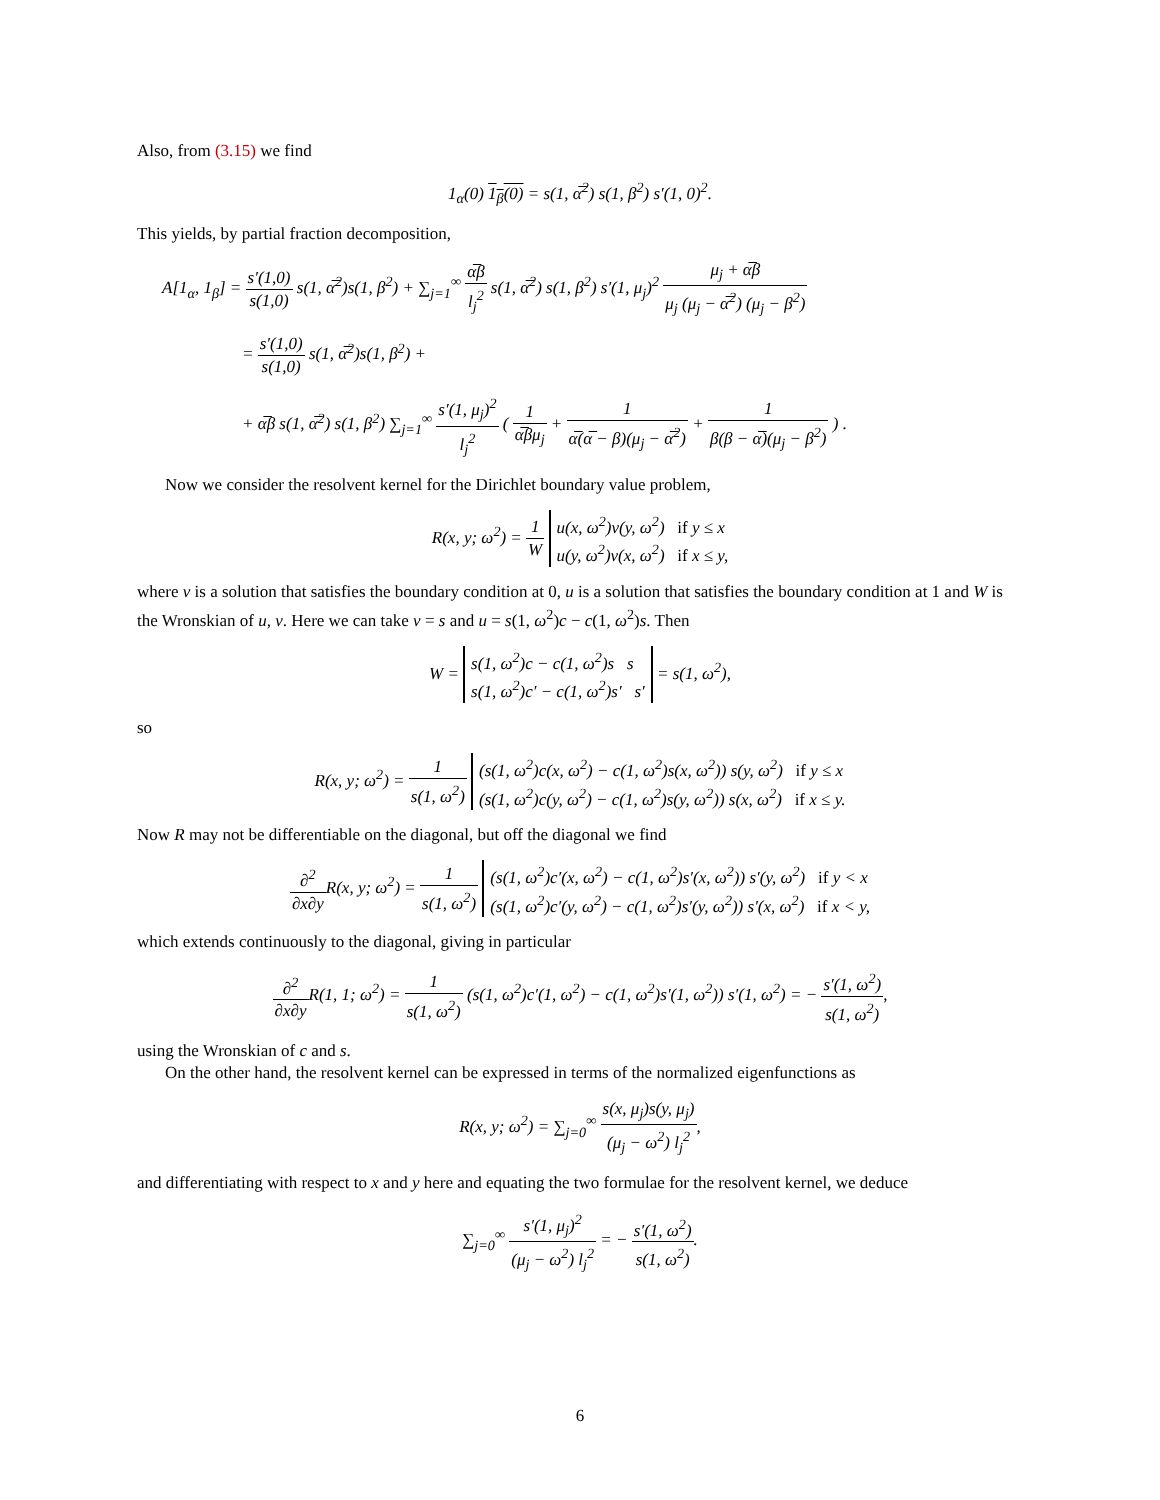Also, from (3.15) we find
1<sub>α</sub>(0) 1<sub>β</sub>(0) = s(1, α̅<sup>2</sup>) s(1, β<sup>2</sup>) s′(1, 0)<sup>2</sup>.
This yields, by partial fraction decomposition,
A[1<sub>α</sub>, 1<sub>β</sub>] = s′(1,0) s(1,0) s(1, α̅<sup>2</sup>)s(1, β<sup>2</sup>) + ∑<sub>j=1</sub><sup>∞</sup> α̅β l<sub>j</sub><sup>2</sup> s(1, α̅<sup>2</sup>) s(1, β<sup>2</sup>) s′(1, μ<sub>j</sub>)<sup>2</sup> μ<sub>j</sub> + α̅β μ<sub>j</sub> (μ<sub>j</sub> − α̅<sup>2</sup>) (μ<sub>j</sub> − β<sup>2</sup>)
= s′(1,0) s(1,0) s(1, α̅<sup>2</sup>)s(1, β<sup>2</sup>) +
+ α̅β s(1, α̅<sup>2</sup>) s(1, β<sup>2</sup>) ∑<sub>j=1</sub><sup>∞</sup> s′(1, μ<sub>j</sub>)<sup>2</sup> l<sub>j</sub><sup>2</sup> ( 1 α̅βμ<sub>j</sub> + 1 α̅(α̅ − β)(μ<sub>j</sub> − α̅<sup>2</sup>) + 1 β(β − α̅)(μ<sub>j</sub> − β<sup>2</sup>) ) .
Now we consider the resolvent kernel for the Dirichlet boundary value problem,
R(x, y; ω<sup>2</sup>) = 1 W u(x, ω<sup>2</sup>)v(y, ω<sup>2</sup>) if y ≤ x
u(y, ω<sup>2</sup>)v(x, ω<sup>2</sup>) if x ≤ y,
where v is a solution that satisfies the boundary condition at 0, u is a solution that satisfies the boundary condition at 1 and W is the Wronskian of u, v. Here we can take v = s and u = s(1, ω<sup>2</sup>)c − c(1, ω<sup>2</sup>)s. Then
W = s(1, ω<sup>2</sup>)c − c(1, ω<sup>2</sup>)s s
s(1, ω<sup>2</sup>)c′ − c(1, ω<sup>2</sup>)s′ s′ = s(1, ω<sup>2</sup>),
so
R(x, y; ω<sup>2</sup>) = 1 s(1, ω<sup>2</sup>) (s(1, ω<sup>2</sup>)c(x, ω<sup>2</sup>) − c(1, ω<sup>2</sup>)s(x, ω<sup>2</sup>)) s(y, ω<sup>2</sup>) if y ≤ x
(s(1, ω<sup>2</sup>)c(y, ω<sup>2</sup>) − c(1, ω<sup>2</sup>)s(y, ω<sup>2</sup>)) s(x, ω<sup>2</sup>) if x ≤ y.
Now R may not be differentiable on the diagonal, but off the diagonal we find
∂<sup>2</sup> ∂x∂y R(x, y; ω<sup>2</sup>) = 1 s(1, ω<sup>2</sup>) (s(1, ω<sup>2</sup>)c′(x, ω<sup>2</sup>) − c(1, ω<sup>2</sup>)s′(x, ω<sup>2</sup>)) s′(y, ω<sup>2</sup>) if y < x
(s(1, ω<sup>2</sup>)c′(y, ω<sup>2</sup>) − c(1, ω<sup>2</sup>)s′(y, ω<sup>2</sup>)) s′(x, ω<sup>2</sup>) if x < y,
which extends continuously to the diagonal, giving in particular
∂<sup>2</sup> ∂x∂y R(1, 1; ω<sup>2</sup>) = 1 s(1, ω<sup>2</sup>) (s(1, ω<sup>2</sup>)c′(1, ω<sup>2</sup>) − c(1, ω<sup>2</sup>)s′(1, ω<sup>2</sup>)) s′(1, ω<sup>2</sup>) = − s′(1, ω<sup>2</sup>) s(1, ω<sup>2</sup>),
using the Wronskian of c and s.
On the other hand, the resolvent kernel can be expressed in terms of the normalized eigenfunctions as
R(x, y; ω<sup>2</sup>) = ∑<sub>j=0</sub><sup>∞</sup> s(x, μ<sub>j</sub>)s(y, μ<sub>j</sub>) (μ<sub>j</sub> − ω<sup>2</sup>) l<sub>j</sub><sup>2</sup>,
and differentiating with respect to x and y here and equating the two formulae for the resolvent kernel, we deduce
∑<sub>j=0</sub><sup>∞</sup> s′(1, μ<sub>j</sub>)<sup>2</sup> (μ<sub>j</sub> − ω<sup>2</sup>) l<sub>j</sub><sup>2</sup> = − s′(1, ω<sup>2</sup>) s(1, ω<sup>2</sup>).
6